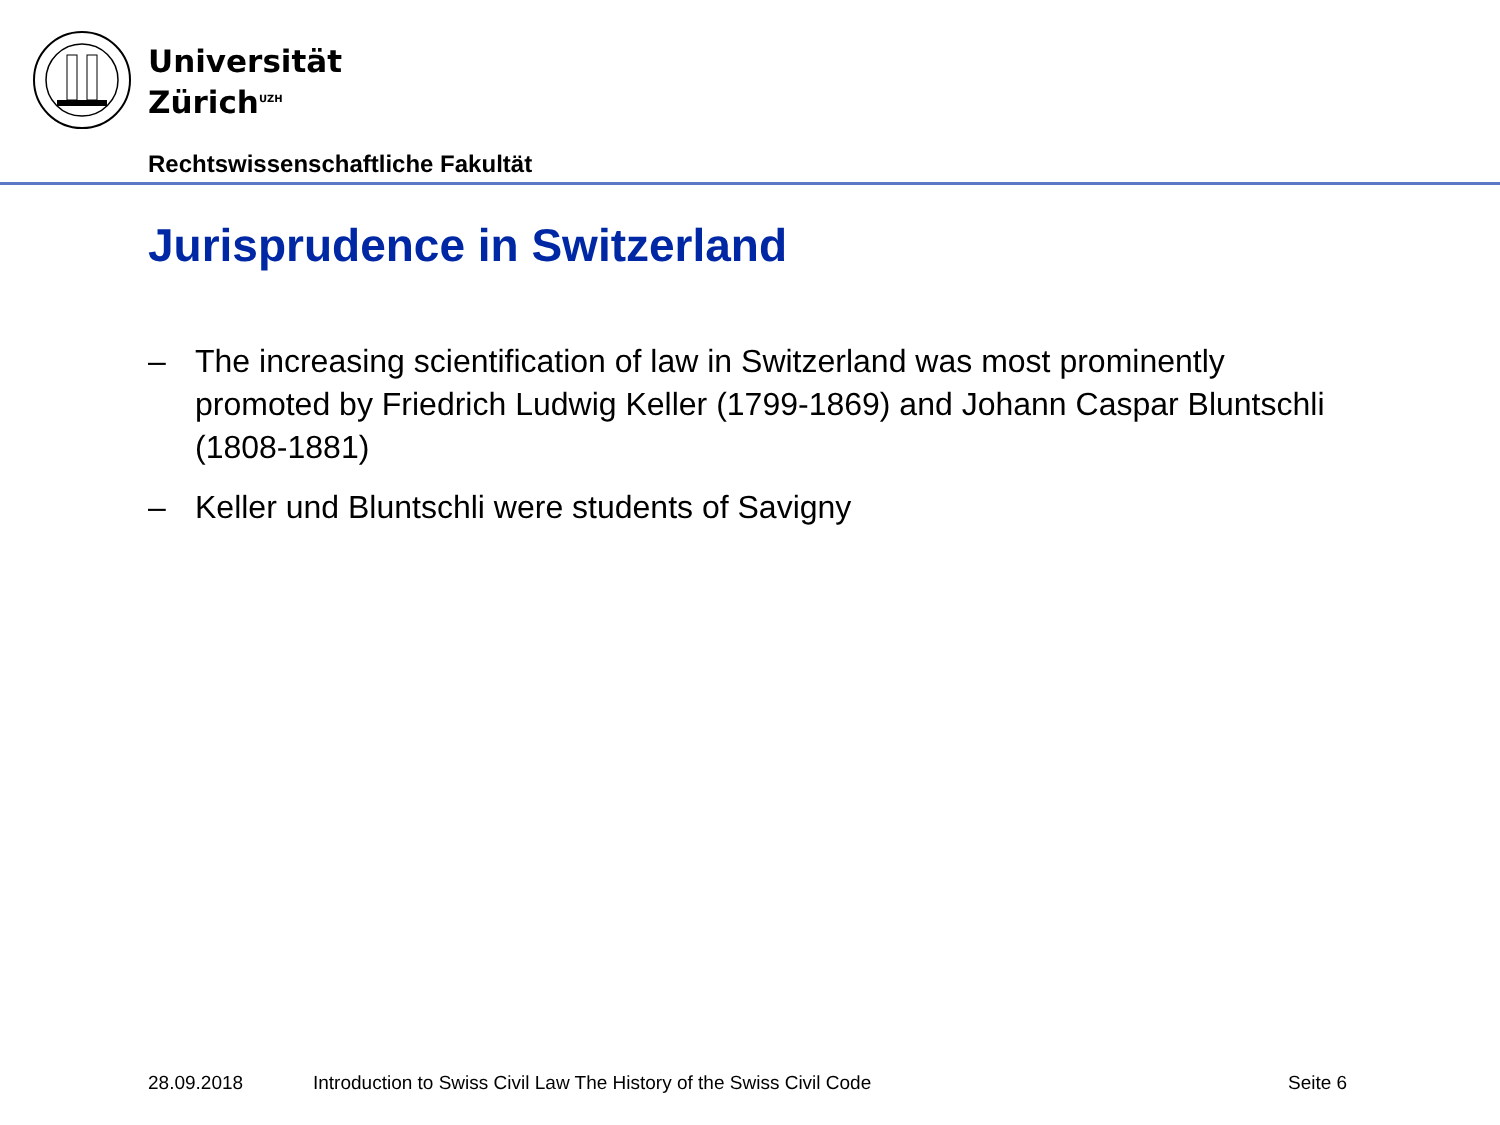Universität
Zürich<sup>UZH</sup>
Rechtswissenschaftliche Fakultät
Jurisprudence in Switzerland
– The increasing scientification of law in Switzerland was most prominently promoted by Friedrich Ludwig Keller (1799-1869) and Johann Caspar Bluntschli (1808-1881)
– Keller und Bluntschli were students of Savigny
28.09.2018
Introduction to Swiss Civil Law The History of the Swiss Civil Code
Seite 6